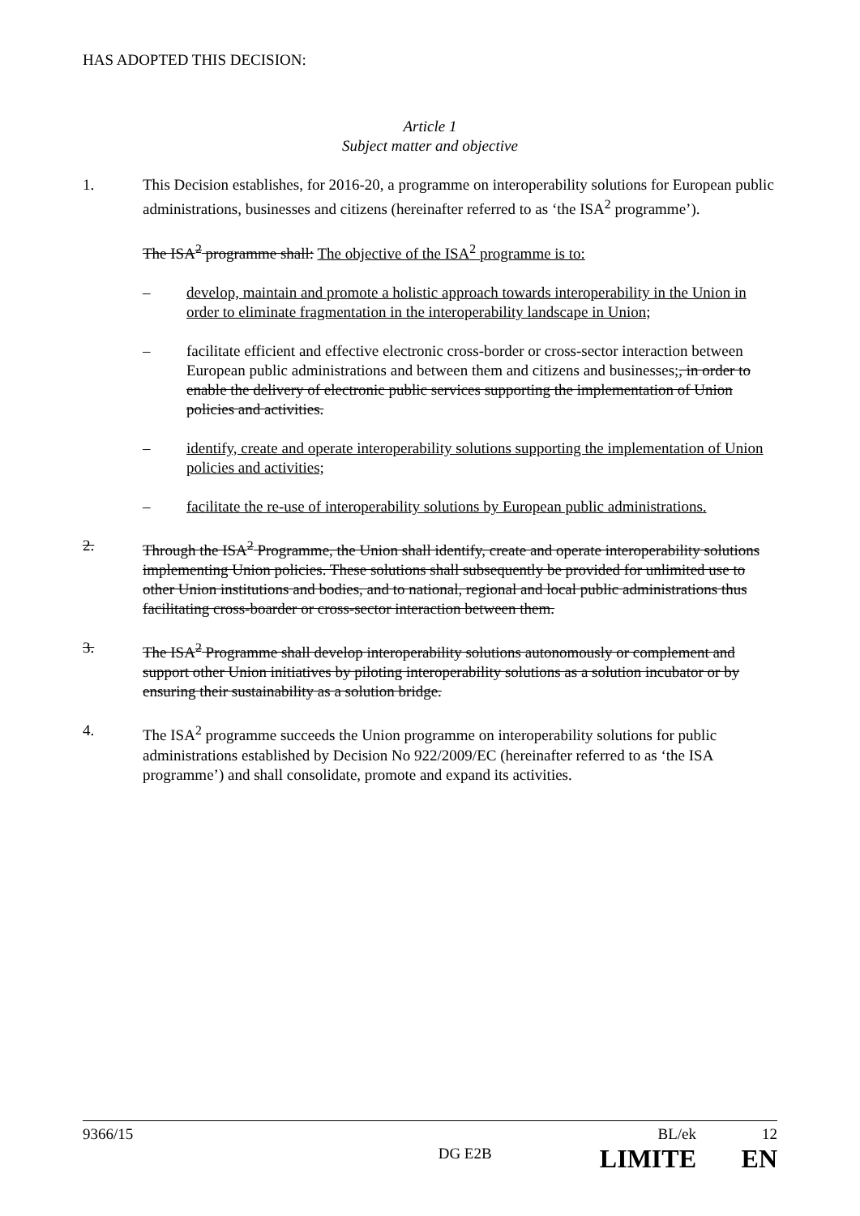HAS ADOPTED THIS DECISION:
Article 1
Subject matter and objective
1. This Decision establishes, for 2016-20, a programme on interoperability solutions for European public administrations, businesses and citizens (hereinafter referred to as ‘the ISA<sup>2</sup> programme’).
The ISA<sup>2</sup> programme shall: The objective of the ISA<sup>2</sup> programme is to:
– develop, maintain and promote a holistic approach towards interoperability in the Union in order to eliminate fragmentation in the interoperability landscape in Union;
– facilitate efficient and effective electronic cross-border or cross-sector interaction between European public administrations and between them and citizens and businesses;, in order to enable the delivery of electronic public services supporting the implementation of Union policies and activities.
– identify, create and operate interoperability solutions supporting the implementation of Union policies and activities;
– facilitate the re-use of interoperability solutions by European public administrations.
2. Through the ISA<sup>2</sup> Programme, the Union shall identify, create and operate interoperability solutions implementing Union policies. These solutions shall subsequently be provided for unlimited use to other Union institutions and bodies, and to national, regional and local public administrations thus facilitating cross-boarder or cross-sector interaction between them.
3. The ISA<sup>2</sup> Programme shall develop interoperability solutions autonomously or complement and support other Union initiatives by piloting interoperability solutions as a solution incubator or by ensuring their sustainability as a solution bridge.
4. The ISA<sup>2</sup> programme succeeds the Union programme on interoperability solutions for public administrations established by Decision No 922/2009/EC (hereinafter referred to as ‘the ISA programme’) and shall consolidate, promote and expand its activities.
9366/15 DG E2B BL/ek
LIMITE 12
EN